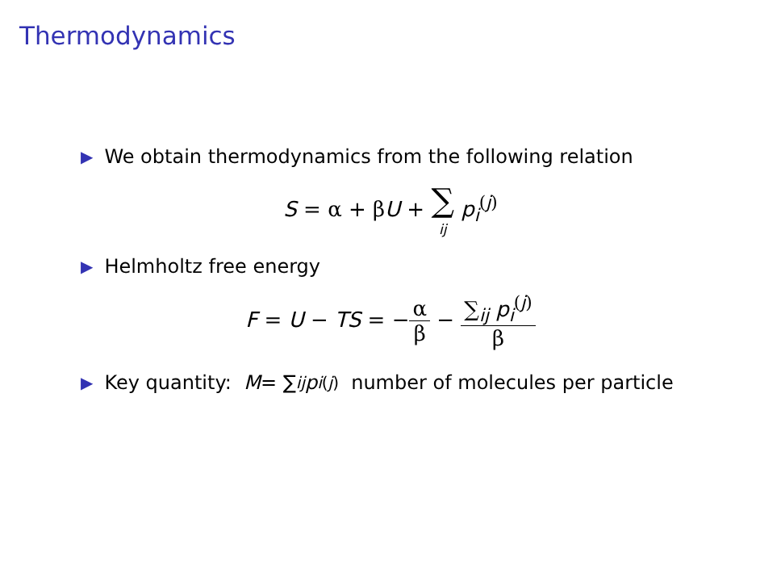Thermodynamics
▶ We obtain thermodynamics from the following relation
S = α + βU + ∑
ij p<sub>i</sub><sup>(j)</sup>
▶ Helmholtz free energy
F = U − TS = −α β − ∑<sub>ij</sub> p<sub>i</sub><sup>(j)</sup> β
▶ Key quantity: M = ∑<sub>ij</sub> p<sub>i</sub><sup>(j)</sup> number of molecules per particle